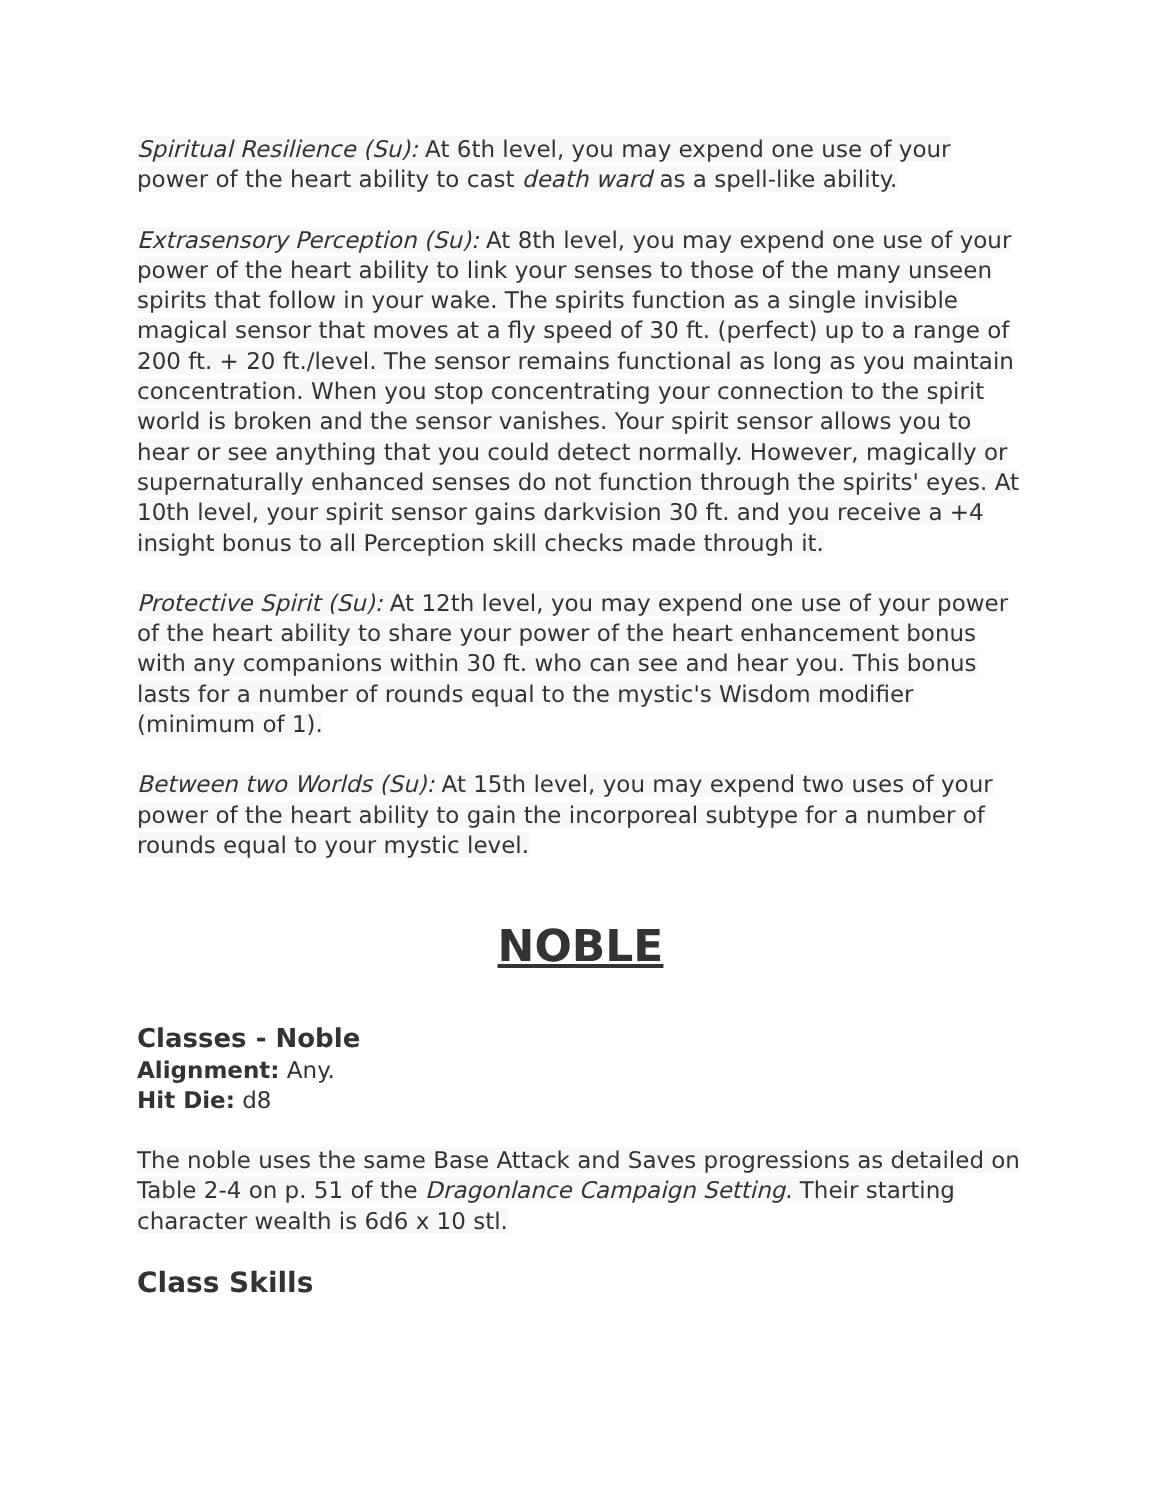Spiritual Resilience (Su): At 6th level, you may expend one use of your power of the heart ability to cast death ward as a spell-like ability.
Extrasensory Perception (Su): At 8th level, you may expend one use of your power of the heart ability to link your senses to those of the many unseen spirits that follow in your wake. The spirits function as a single invisible magical sensor that moves at a fly speed of 30 ft. (perfect) up to a range of 200 ft. + 20 ft./level. The sensor remains functional as long as you maintain concentration. When you stop concentrating your connection to the spirit world is broken and the sensor vanishes. Your spirit sensor allows you to hear or see anything that you could detect normally. However, magically or supernaturally enhanced senses do not function through the spirits' eyes. At 10th level, your spirit sensor gains darkvision 30 ft. and you receive a +4 insight bonus to all Perception skill checks made through it.
Protective Spirit (Su): At 12th level, you may expend one use of your power of the heart ability to share your power of the heart enhancement bonus with any companions within 30 ft. who can see and hear you. This bonus lasts for a number of rounds equal to the mystic's Wisdom modifier (minimum of 1).
Between two Worlds (Su): At 15th level, you may expend two uses of your power of the heart ability to gain the incorporeal subtype for a number of rounds equal to your mystic level.
NOBLE
Classes - Noble
Alignment: Any.
Hit Die: d8
The noble uses the same Base Attack and Saves progressions as detailed on Table 2-4 on p. 51 of the Dragonlance Campaign Setting. Their starting character wealth is 6d6 x 10 stl.
Class Skills